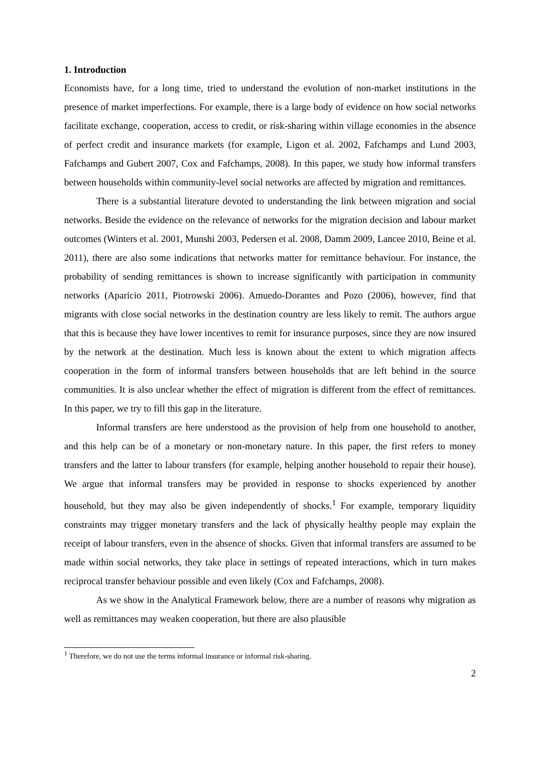1. Introduction
Economists have, for a long time, tried to understand the evolution of non-market institutions in the presence of market imperfections. For example, there is a large body of evidence on how social networks facilitate exchange, cooperation, access to credit, or risk-sharing within village economies in the absence of perfect credit and insurance markets (for example, Ligon et al. 2002, Fafchamps and Lund 2003, Fafchamps and Gubert 2007, Cox and Fafchamps, 2008). In this paper, we study how informal transfers between households within community-level social networks are affected by migration and remittances.
There is a substantial literature devoted to understanding the link between migration and social networks. Beside the evidence on the relevance of networks for the migration decision and labour market outcomes (Winters et al. 2001, Munshi 2003, Pedersen et al. 2008, Damm 2009, Lancee 2010, Beine et al. 2011), there are also some indications that networks matter for remittance behaviour. For instance, the probability of sending remittances is shown to increase significantly with participation in community networks (Aparicio 2011, Piotrowski 2006). Amuedo-Dorantes and Pozo (2006), however, find that migrants with close social networks in the destination country are less likely to remit. The authors argue that this is because they have lower incentives to remit for insurance purposes, since they are now insured by the network at the destination. Much less is known about the extent to which migration affects cooperation in the form of informal transfers between households that are left behind in the source communities. It is also unclear whether the effect of migration is different from the effect of remittances. In this paper, we try to fill this gap in the literature.
Informal transfers are here understood as the provision of help from one household to another, and this help can be of a monetary or non-monetary nature. In this paper, the first refers to money transfers and the latter to labour transfers (for example, helping another household to repair their house). We argue that informal transfers may be provided in response to shocks experienced by another household, but they may also be given independently of shocks.<sup>1</sup> For example, temporary liquidity constraints may trigger monetary transfers and the lack of physically healthy people may explain the receipt of labour transfers, even in the absence of shocks. Given that informal transfers are assumed to be made within social networks, they take place in settings of repeated interactions, which in turn makes reciprocal transfer behaviour possible and even likely (Cox and Fafchamps, 2008).
As we show in the Analytical Framework below, there are a number of reasons why migration as well as remittances may weaken cooperation, but there are also plausible
<sup>1</sup> Therefore, we do not use the terms informal insurance or informal risk-sharing.
2